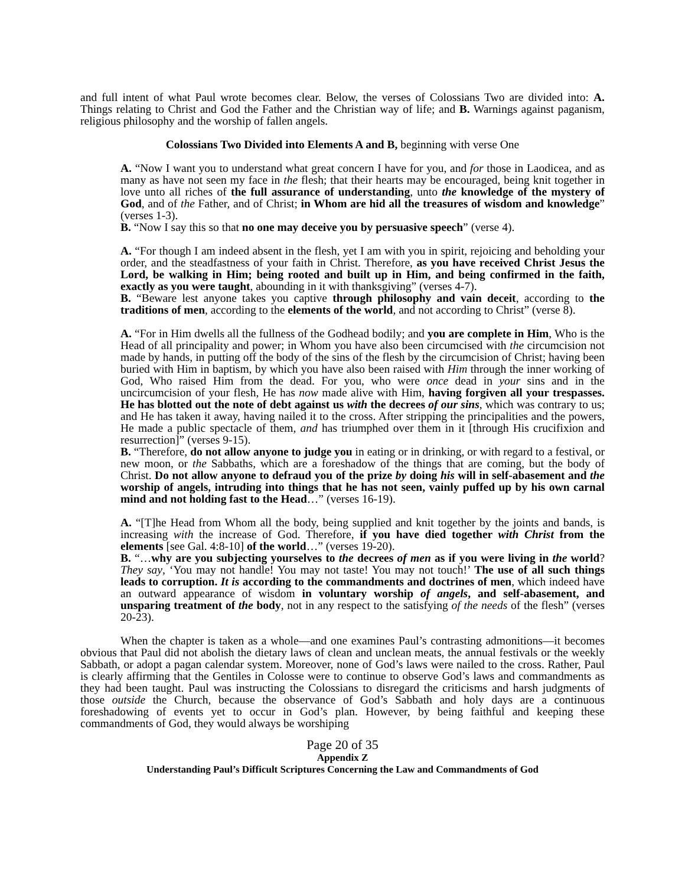and full intent of what Paul wrote becomes clear. Below, the verses of Colossians Two are divided into: A. Things relating to Christ and God the Father and the Christian way of life; and B. Warnings against paganism, religious philosophy and the worship of fallen angels.
Colossians Two Divided into Elements A and B, beginning with verse One
A. “Now I want you to understand what great concern I have for you, and for those in Laodicea, and as many as have not seen my face in the flesh; that their hearts may be encouraged, being knit together in love unto all riches of the full assurance of understanding, unto the knowledge of the mystery of God, and of the Father, and of Christ; in Whom are hid all the treasures of wisdom and knowledge” (verses 1-3).
B. “Now I say this so that no one may deceive you by persuasive speech” (verse 4).
A. “For though I am indeed absent in the flesh, yet I am with you in spirit, rejoicing and beholding your order, and the steadfastness of your faith in Christ. Therefore, as you have received Christ Jesus the Lord, be walking in Him; being rooted and built up in Him, and being confirmed in the faith, exactly as you were taught, abounding in it with thanksgiving” (verses 4-7).
B. “Beware lest anyone takes you captive through philosophy and vain deceit, according to the traditions of men, according to the elements of the world, and not according to Christ” (verse 8).
A. “For in Him dwells all the fullness of the Godhead bodily; and you are complete in Him, Who is the Head of all principality and power; in Whom you have also been circumcised with the circumcision not made by hands, in putting off the body of the sins of the flesh by the circumcision of Christ; having been buried with Him in baptism, by which you have also been raised with Him through the inner working of God, Who raised Him from the dead. For you, who were once dead in your sins and in the uncircumcision of your flesh, He has now made alive with Him, having forgiven all your trespasses. He has blotted out the note of debt against us with the decrees of our sins, which was contrary to us; and He has taken it away, having nailed it to the cross. After stripping the principalities and the powers, He made a public spectacle of them, and has triumphed over them in it [through His crucifixion and resurrection]” (verses 9-15).
B. “Therefore, do not allow anyone to judge you in eating or in drinking, or with regard to a festival, or new moon, or the Sabbaths, which are a foreshadow of the things that are coming, but the body of Christ. Do not allow anyone to defraud you of the prize by doing his will in self-abasement and the worship of angels, intruding into things that he has not seen, vainly puffed up by his own carnal mind and not holding fast to the Head…” (verses 16-19).
A. “[T]he Head from Whom all the body, being supplied and knit together by the joints and bands, is increasing with the increase of God. Therefore, if you have died together with Christ from the elements [see Gal. 4:8-10] of the world…” (verses 19-20).
B. “…why are you subjecting yourselves to the decrees of men as if you were living in the world? They say, ‘You may not handle! You may not taste! You may not touch!’ The use of all such things leads to corruption. It is according to the commandments and doctrines of men, which indeed have an outward appearance of wisdom in voluntary worship of angels, and self-abasement, and unsparing treatment of the body, not in any respect to the satisfying of the needs of the flesh” (verses 20-23).
When the chapter is taken as a whole—and one examines Paul’s contrasting admonitions—it becomes obvious that Paul did not abolish the dietary laws of clean and unclean meats, the annual festivals or the weekly Sabbath, or adopt a pagan calendar system. Moreover, none of God’s laws were nailed to the cross. Rather, Paul is clearly affirming that the Gentiles in Colosse were to continue to observe God’s laws and commandments as they had been taught. Paul was instructing the Colossians to disregard the criticisms and harsh judgments of those outside the Church, because the observance of God’s Sabbath and holy days are a continuous foreshadowing of events yet to occur in God’s plan. However, by being faithful and keeping these commandments of God, they would always be worshiping
Page 20 of 35
Appendix Z
Understanding Paul’s Difficult Scriptures Concerning the Law and Commandments of God